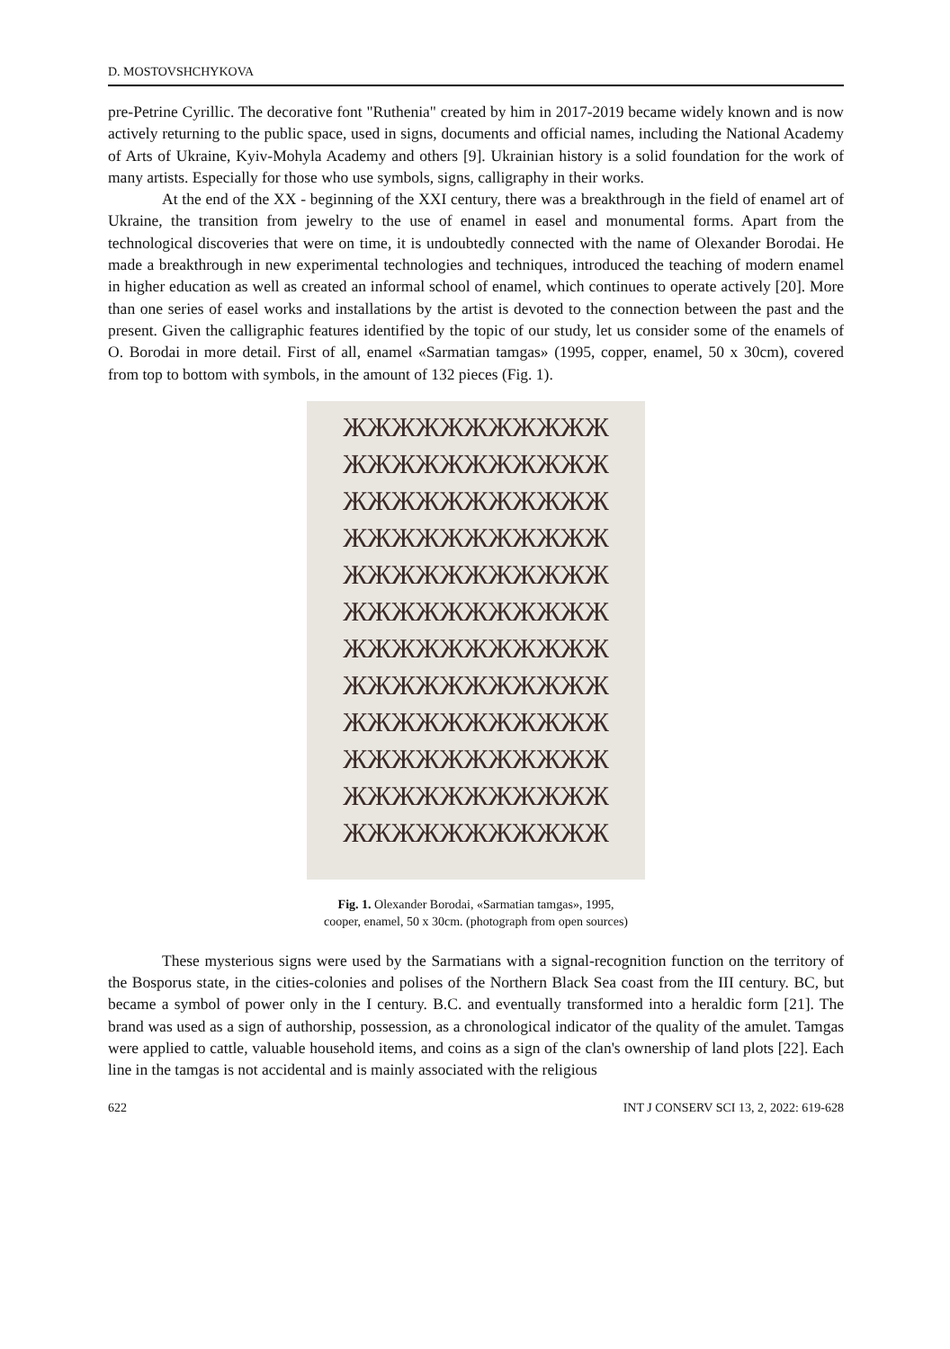D. MOSTOVSHCHYKOVA
pre-Petrine Cyrillic. The decorative font "Ruthenia" created by him in 2017-2019 became widely known and is now actively returning to the public space, used in signs, documents and official names, including the National Academy of Arts of Ukraine, Kyiv-Mohyla Academy and others [9]. Ukrainian history is a solid foundation for the work of many artists. Especially for those who use symbols, signs, calligraphy in their works.
At the end of the XX - beginning of the XXI century, there was a breakthrough in the field of enamel art of Ukraine, the transition from jewelry to the use of enamel in easel and monumental forms. Apart from the technological discoveries that were on time, it is undoubtedly connected with the name of Olexander Borodai. He made a breakthrough in new experimental technologies and techniques, introduced the teaching of modern enamel in higher education as well as created an informal school of enamel, which continues to operate actively [20]. More than one series of easel works and installations by the artist is devoted to the connection between the past and the present. Given the calligraphic features identified by the topic of our study, let us consider some of the enamels of O. Borodai in more detail. First of all, enamel «Sarmatian tamgas» (1995, copper, enamel, 50 x 30cm), covered from top to bottom with symbols, in the amount of 132 pieces (Fig. 1).
ЖЖЖЖЖЖЖЖЖЖЖ
ЖЖЖЖЖЖЖЖЖЖЖ
ЖЖЖЖЖЖЖЖЖЖЖ
ЖЖЖЖЖЖЖЖЖЖЖ
ЖЖЖЖЖЖЖЖЖЖЖ
ЖЖЖЖЖЖЖЖЖЖЖ
ЖЖЖЖЖЖЖЖЖЖЖ
ЖЖЖЖЖЖЖЖЖЖЖ
ЖЖЖЖЖЖЖЖЖЖЖ
ЖЖЖЖЖЖЖЖЖЖЖ
ЖЖЖЖЖЖЖЖЖЖЖ
ЖЖЖЖЖЖЖЖЖЖЖ
Fig. 1. Olexander Borodai, «Sarmatian tamgas», 1995,
cooper, enamel, 50 x 30cm. (photograph from open sources)
These mysterious signs were used by the Sarmatians with a signal-recognition function on the territory of the Bosporus state, in the cities-colonies and polises of the Northern Black Sea coast from the III century. BC, but became a symbol of power only in the I century. B.C. and eventually transformed into a heraldic form [21]. The brand was used as a sign of authorship, possession, as a chronological indicator of the quality of the amulet. Tamgas were applied to cattle, valuable household items, and coins as a sign of the clan's ownership of land plots [22]. Each line in the tamgas is not accidental and is mainly associated with the religious
622 INT J CONSERV SCI 13, 2, 2022: 619-628